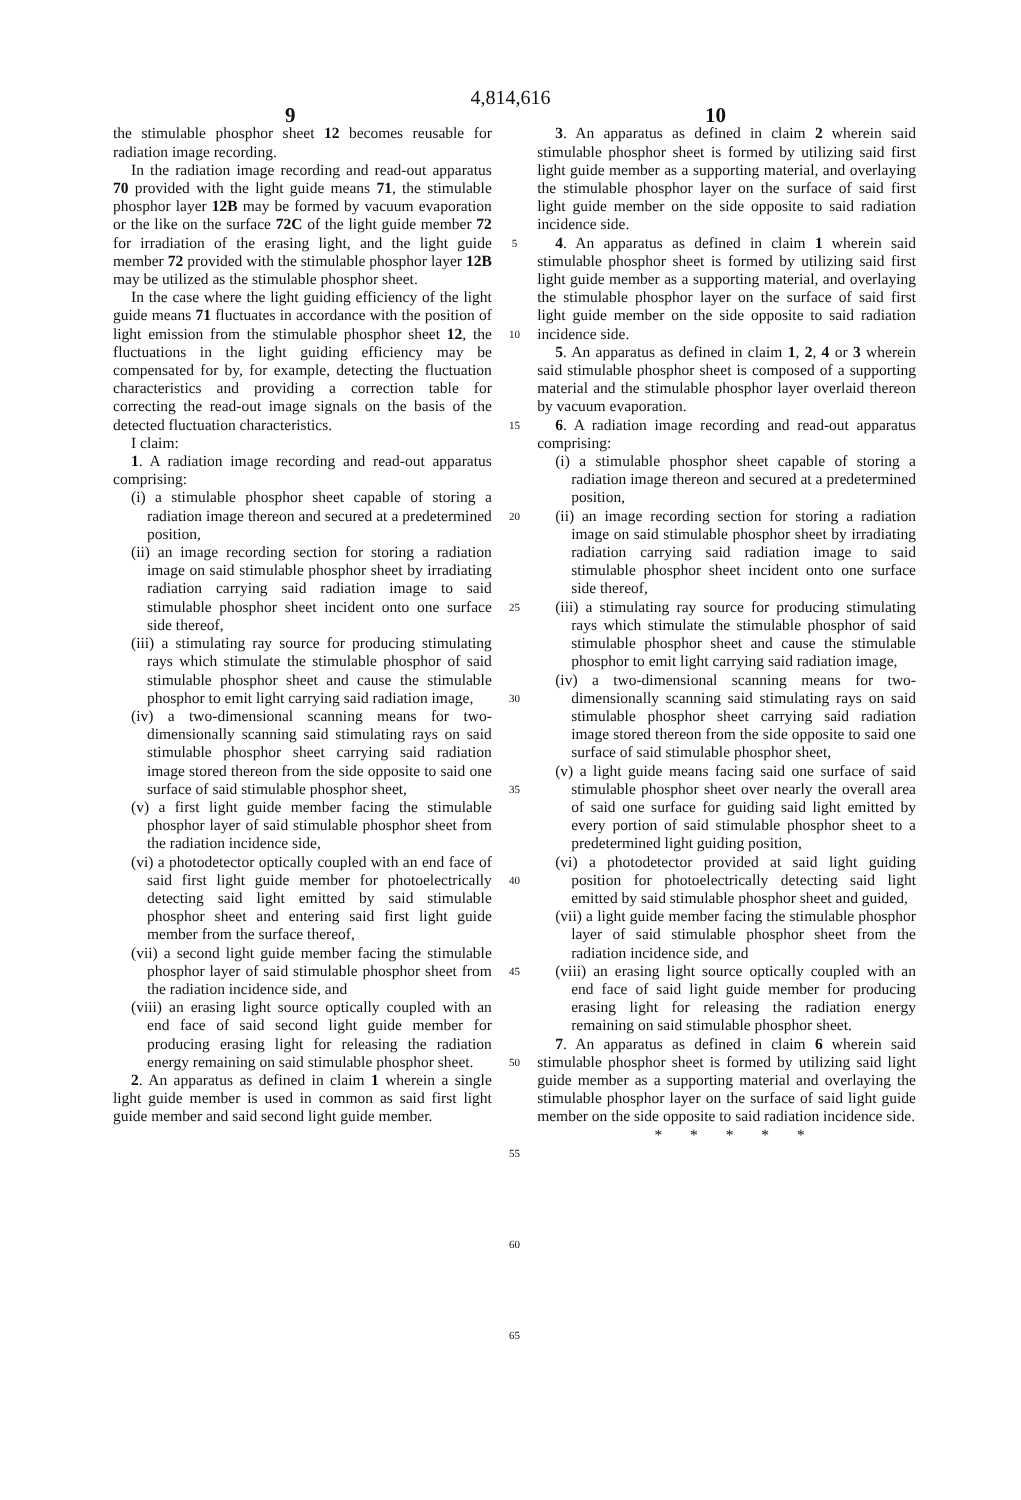4,814,616
9 10
the stimulable phosphor sheet 12 becomes reusable for radiation image recording.
In the radiation image recording and read-out apparatus 70 provided with the light guide means 71, the stimulable phosphor layer 12B may be formed by vacuum evaporation or the like on the surface 72C of the light guide member 72 for irradiation of the erasing light, and the light guide member 72 provided with the stimulable phosphor layer 12B may be utilized as the stimulable phosphor sheet.
In the case where the light guiding efficiency of the light guide means 71 fluctuates in accordance with the position of light emission from the stimulable phosphor sheet 12, the fluctuations in the light guiding efficiency may be compensated for by, for example, detecting the fluctuation characteristics and providing a correction table for correcting the read-out image signals on the basis of the detected fluctuation characteristics.
I claim:
1. A radiation image recording and read-out apparatus comprising:
(i) a stimulable phosphor sheet capable of storing a radiation image thereon and secured at a predetermined position,
(ii) an image recording section for storing a radiation image on said stimulable phosphor sheet by irradiating radiation carrying said radiation image to said stimulable phosphor sheet incident onto one surface side thereof,
(iii) a stimulating ray source for producing stimulating rays which stimulate the stimulable phosphor of said stimulable phosphor sheet and cause the stimulable phosphor to emit light carrying said radiation image,
(iv) a two-dimensional scanning means for two-dimensionally scanning said stimulating rays on said stimulable phosphor sheet carrying said radiation image stored thereon from the side opposite to said one surface of said stimulable phosphor sheet,
(v) a first light guide member facing the stimulable phosphor layer of said stimulable phosphor sheet from the radiation incidence side,
(vi) a photodetector optically coupled with an end face of said first light guide member for photoelectrically detecting said light emitted by said stimulable phosphor sheet and entering said first light guide member from the surface thereof,
(vii) a second light guide member facing the stimulable phosphor layer of said stimulable phosphor sheet from the radiation incidence side, and
(viii) an erasing light source optically coupled with an end face of said second light guide member for producing erasing light for releasing the radiation energy remaining on said stimulable phosphor sheet.
2. An apparatus as defined in claim 1 wherein a single light guide member is used in common as said first light guide member and said second light guide member.
5
10
15
20
25
30
35
40
45
50
55
60
65
3. An apparatus as defined in claim 2 wherein said stimulable phosphor sheet is formed by utilizing said first light guide member as a supporting material, and overlaying the stimulable phosphor layer on the surface of said first light guide member on the side opposite to said radiation incidence side.
4. An apparatus as defined in claim 1 wherein said stimulable phosphor sheet is formed by utilizing said first light guide member as a supporting material, and overlaying the stimulable phosphor layer on the surface of said first light guide member on the side opposite to said radiation incidence side.
5. An apparatus as defined in claim 1, 2, 4 or 3 wherein said stimulable phosphor sheet is composed of a supporting material and the stimulable phosphor layer overlaid thereon by vacuum evaporation.
6. A radiation image recording and read-out apparatus comprising:
(i) a stimulable phosphor sheet capable of storing a radiation image thereon and secured at a predetermined position,
(ii) an image recording section for storing a radiation image on said stimulable phosphor sheet by irradiating radiation carrying said radiation image to said stimulable phosphor sheet incident onto one surface side thereof,
(iii) a stimulating ray source for producing stimulating rays which stimulate the stimulable phosphor of said stimulable phosphor sheet and cause the stimulable phosphor to emit light carrying said radiation image,
(iv) a two-dimensional scanning means for two-dimensionally scanning said stimulating rays on said stimulable phosphor sheet carrying said radiation image stored thereon from the side opposite to said one surface of said stimulable phosphor sheet,
(v) a light guide means facing said one surface of said stimulable phosphor sheet over nearly the overall area of said one surface for guiding said light emitted by every portion of said stimulable phosphor sheet to a predetermined light guiding position,
(vi) a photodetector provided at said light guiding position for photoelectrically detecting said light emitted by said stimulable phosphor sheet and guided,
(vii) a light guide member facing the stimulable phosphor layer of said stimulable phosphor sheet from the radiation incidence side, and
(viii) an erasing light source optically coupled with an end face of said light guide member for producing erasing light for releasing the radiation energy remaining on said stimulable phosphor sheet.
7. An apparatus as defined in claim 6 wherein said stimulable phosphor sheet is formed by utilizing said light guide member as a supporting material and overlaying the stimulable phosphor layer on the surface of said light guide member on the side opposite to said radiation incidence side.
* * * * *